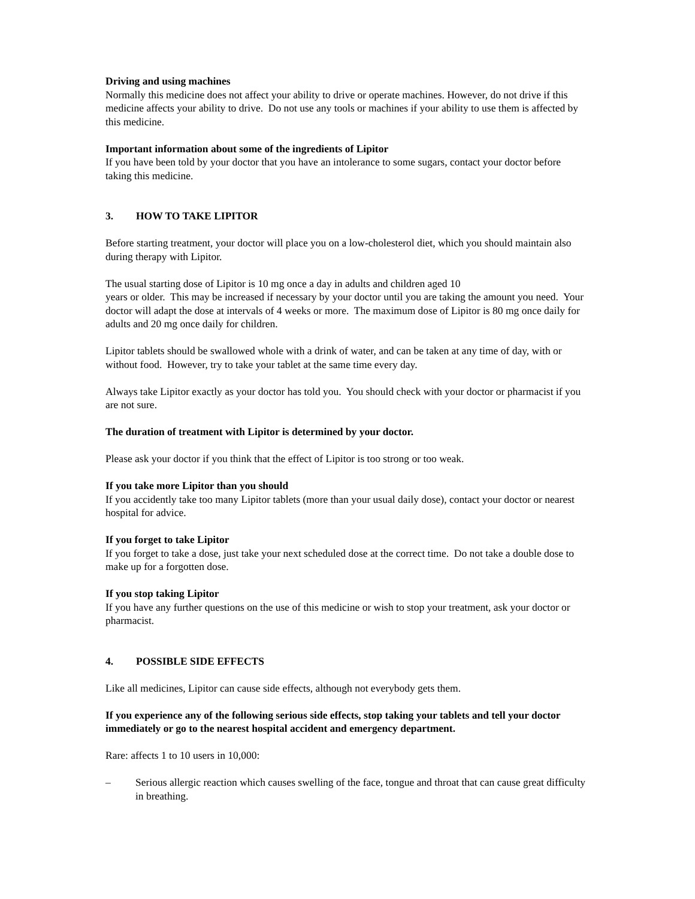Driving and using machines
Normally this medicine does not affect your ability to drive or operate machines. However, do not drive if this medicine affects your ability to drive. Do not use any tools or machines if your ability to use them is affected by this medicine.
Important information about some of the ingredients of Lipitor
If you have been told by your doctor that you have an intolerance to some sugars, contact your doctor before taking this medicine.
3. HOW TO TAKE LIPITOR
Before starting treatment, your doctor will place you on a low-cholesterol diet, which you should maintain also during therapy with Lipitor.
The usual starting dose of Lipitor is 10 mg once a day in adults and children aged 10
years or older. This may be increased if necessary by your doctor until you are taking the amount you need. Your doctor will adapt the dose at intervals of 4 weeks or more. The maximum dose of Lipitor is 80 mg once daily for adults and 20 mg once daily for children.
Lipitor tablets should be swallowed whole with a drink of water, and can be taken at any time of day, with or without food. However, try to take your tablet at the same time every day.
Always take Lipitor exactly as your doctor has told you. You should check with your doctor or pharmacist if you are not sure.
The duration of treatment with Lipitor is determined by your doctor.
Please ask your doctor if you think that the effect of Lipitor is too strong or too weak.
If you take more Lipitor than you should
If you accidently take too many Lipitor tablets (more than your usual daily dose), contact your doctor or nearest hospital for advice.
If you forget to take Lipitor
If you forget to take a dose, just take your next scheduled dose at the correct time. Do not take a double dose to make up for a forgotten dose.
If you stop taking Lipitor
If you have any further questions on the use of this medicine or wish to stop your treatment, ask your doctor or pharmacist.
4. POSSIBLE SIDE EFFECTS
Like all medicines, Lipitor can cause side effects, although not everybody gets them.
If you experience any of the following serious side effects, stop taking your tablets and tell your doctor immediately or go to the nearest hospital accident and emergency department.
Rare: affects 1 to 10 users in 10,000:
– Serious allergic reaction which causes swelling of the face, tongue and throat that can cause great difficulty in breathing.